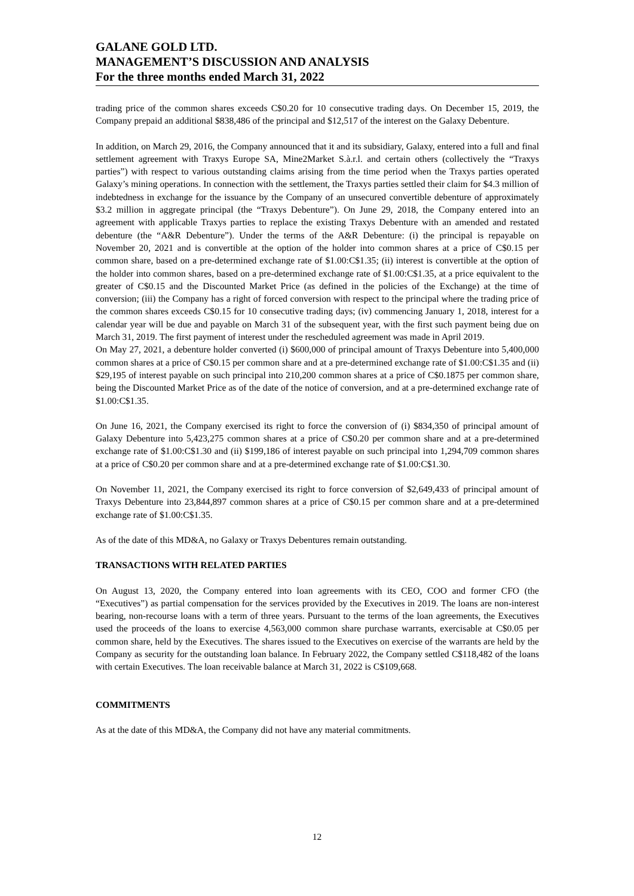GALANE GOLD LTD.
MANAGEMENT’S DISCUSSION AND ANALYSIS
For the three months ended March 31, 2022
trading price of the common shares exceeds C$0.20 for 10 consecutive trading days. On December 15, 2019, the Company prepaid an additional $838,486 of the principal and $12,517 of the interest on the Galaxy Debenture.
In addition, on March 29, 2016, the Company announced that it and its subsidiary, Galaxy, entered into a full and final settlement agreement with Traxys Europe SA, Mine2Market S.à.r.l. and certain others (collectively the “Traxys parties”) with respect to various outstanding claims arising from the time period when the Traxys parties operated Galaxy’s mining operations. In connection with the settlement, the Traxys parties settled their claim for $4.3 million of indebtedness in exchange for the issuance by the Company of an unsecured convertible debenture of approximately $3.2 million in aggregate principal (the “Traxys Debenture”). On June 29, 2018, the Company entered into an agreement with applicable Traxys parties to replace the existing Traxys Debenture with an amended and restated debenture (the “A&R Debenture”). Under the terms of the A&R Debenture: (i) the principal is repayable on November 20, 2021 and is convertible at the option of the holder into common shares at a price of C$0.15 per common share, based on a pre-determined exchange rate of $1.00:C$1.35; (ii) interest is convertible at the option of the holder into common shares, based on a pre-determined exchange rate of $1.00:C$1.35, at a price equivalent to the greater of C$0.15 and the Discounted Market Price (as defined in the policies of the Exchange) at the time of conversion; (iii) the Company has a right of forced conversion with respect to the principal where the trading price of the common shares exceeds C$0.15 for 10 consecutive trading days; (iv) commencing January 1, 2018, interest for a calendar year will be due and payable on March 31 of the subsequent year, with the first such payment being due on March 31, 2019. The first payment of interest under the rescheduled agreement was made in April 2019.
On May 27, 2021, a debenture holder converted (i) $600,000 of principal amount of Traxys Debenture into 5,400,000 common shares at a price of C$0.15 per common share and at a pre-determined exchange rate of $1.00:C$1.35 and (ii) $29,195 of interest payable on such principal into 210,200 common shares at a price of C$0.1875 per common share, being the Discounted Market Price as of the date of the notice of conversion, and at a pre-determined exchange rate of $1.00:C$1.35.
On June 16, 2021, the Company exercised its right to force the conversion of (i) $834,350 of principal amount of Galaxy Debenture into 5,423,275 common shares at a price of C$0.20 per common share and at a pre-determined exchange rate of $1.00:C$1.30 and (ii) $199,186 of interest payable on such principal into 1,294,709 common shares at a price of C$0.20 per common share and at a pre-determined exchange rate of $1.00:C$1.30.
On November 11, 2021, the Company exercised its right to force conversion of $2,649,433 of principal amount of Traxys Debenture into 23,844,897 common shares at a price of C$0.15 per common share and at a pre-determined exchange rate of $1.00:C$1.35.
As of the date of this MD&A, no Galaxy or Traxys Debentures remain outstanding.
TRANSACTIONS WITH RELATED PARTIES
On August 13, 2020, the Company entered into loan agreements with its CEO, COO and former CFO (the “Executives”) as partial compensation for the services provided by the Executives in 2019. The loans are non-interest bearing, non-recourse loans with a term of three years. Pursuant to the terms of the loan agreements, the Executives used the proceeds of the loans to exercise 4,563,000 common share purchase warrants, exercisable at C$0.05 per common share, held by the Executives. The shares issued to the Executives on exercise of the warrants are held by the Company as security for the outstanding loan balance. In February 2022, the Company settled C$118,482 of the loans with certain Executives. The loan receivable balance at March 31, 2022 is C$109,668.
COMMITMENTS
As at the date of this MD&A, the Company did not have any material commitments.
12